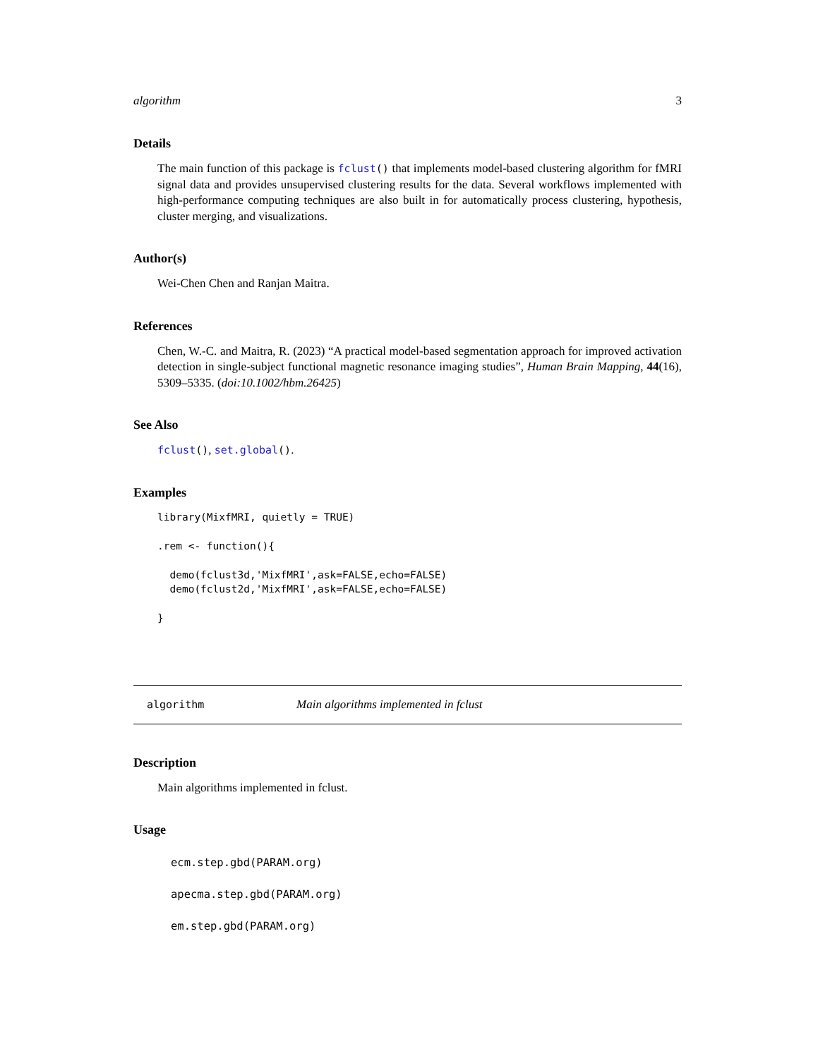algorithm 3
Details
The main function of this package is fclust() that implements model-based clustering algorithm for fMRI signal data and provides unsupervised clustering results for the data. Several workflows implemented with high-performance computing techniques are also built in for automatically process clustering, hypothesis, cluster merging, and visualizations.
Author(s)
Wei-Chen Chen and Ranjan Maitra.
References
Chen, W.-C. and Maitra, R. (2023) “A practical model-based segmentation approach for improved activation detection in single-subject functional magnetic resonance imaging studies”, Human Brain Mapping, 44(16), 5309–5335. (doi:10.1002/hbm.26425)
See Also
fclust(), set.global().
Examples
library(MixfMRI, quietly = TRUE)

.rem <- function(){

  demo(fclust3d,'MixfMRI',ask=FALSE,echo=FALSE)
  demo(fclust2d,'MixfMRI',ask=FALSE,echo=FALSE)

}
algorithm Main algorithms implemented in fclust
Description
Main algorithms implemented in fclust.
Usage
ecm.step.gbd(PARAM.org)
apecma.step.gbd(PARAM.org)
em.step.gbd(PARAM.org)